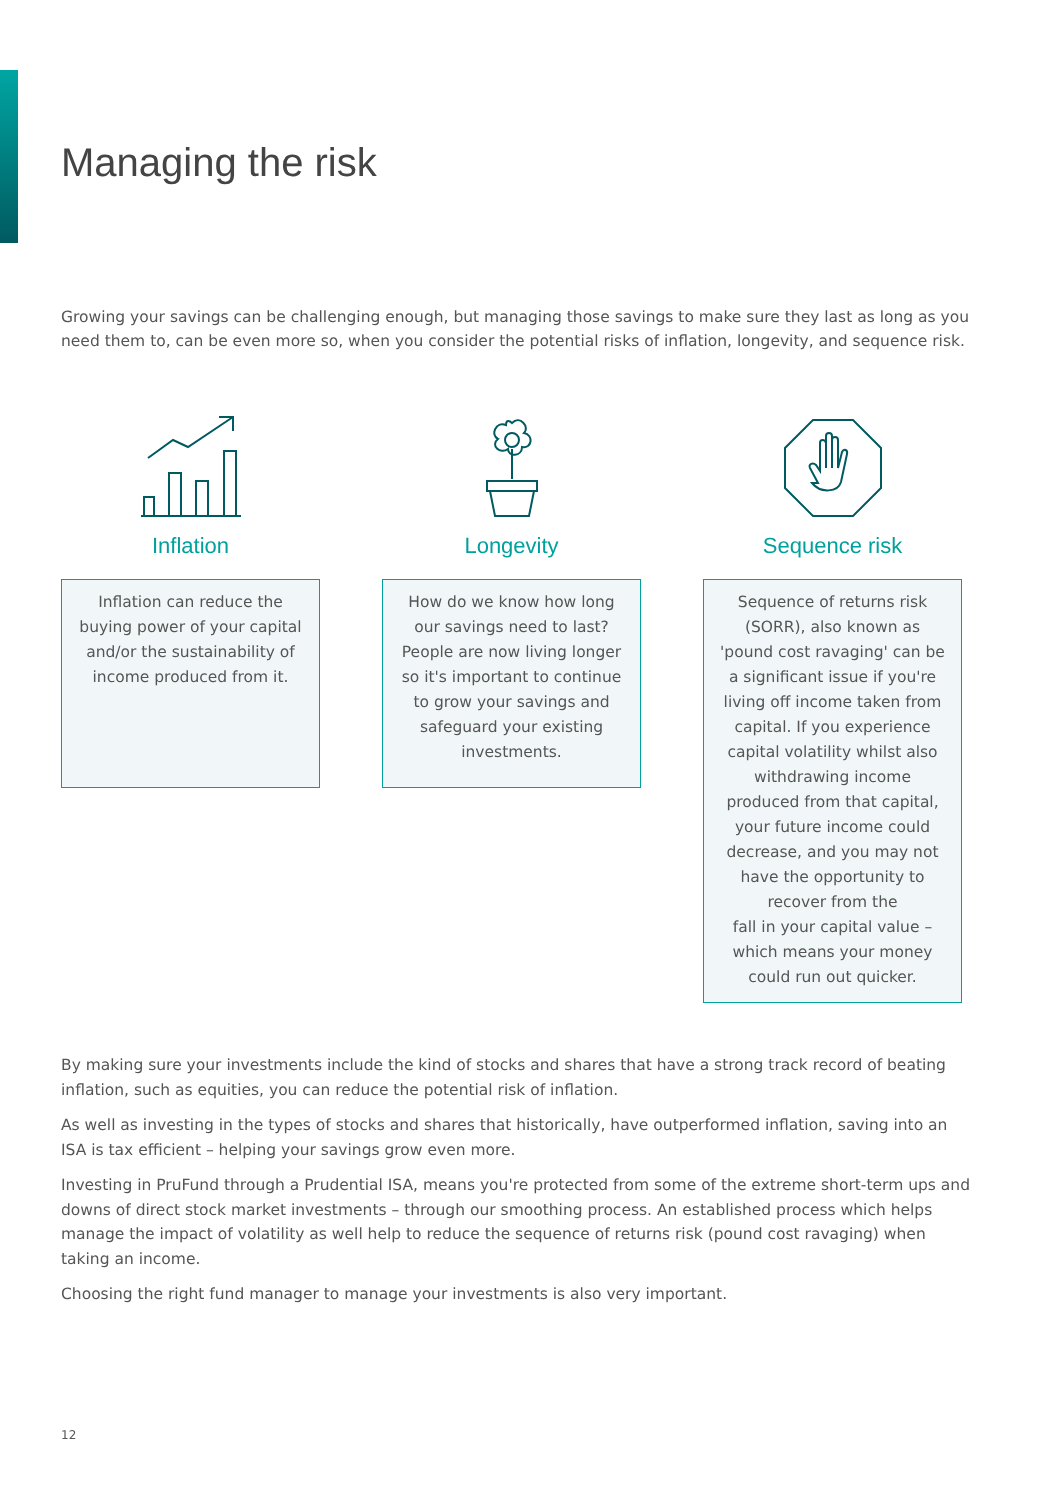Managing the risk
Growing your savings can be challenging enough, but managing those savings to make sure they last as long as you need them to, can be even more so, when you consider the potential risks of inflation, longevity, and sequence risk.
Inflation
Inflation can reduce the buying power of your capital and/or the sustainability of income produced from it.
Longevity
How do we know how long our savings need to last? People are now living longer so it's important to continue to grow your savings and safeguard your existing investments.
Sequence risk
Sequence of returns risk (SORR), also known as 'pound cost ravaging' can be a significant issue if you're living off income taken from capital. If you experience capital volatility whilst also withdrawing income produced from that capital, your future income could decrease, and you may not have the opportunity to recover from the
fall in your capital value – which means your money could run out quicker.
By making sure your investments include the kind of stocks and shares that have a strong track record of beating inflation, such as equities, you can reduce the potential risk of inflation.
As well as investing in the types of stocks and shares that historically, have outperformed inflation, saving into an ISA is tax efficient – helping your savings grow even more.
Investing in PruFund through a Prudential ISA, means you're protected from some of the extreme short-term ups and downs of direct stock market investments – through our smoothing process. An established process which helps manage the impact of volatility as well help to reduce the sequence of returns risk (pound cost ravaging) when taking an income.
Choosing the right fund manager to manage your investments is also very important.
12